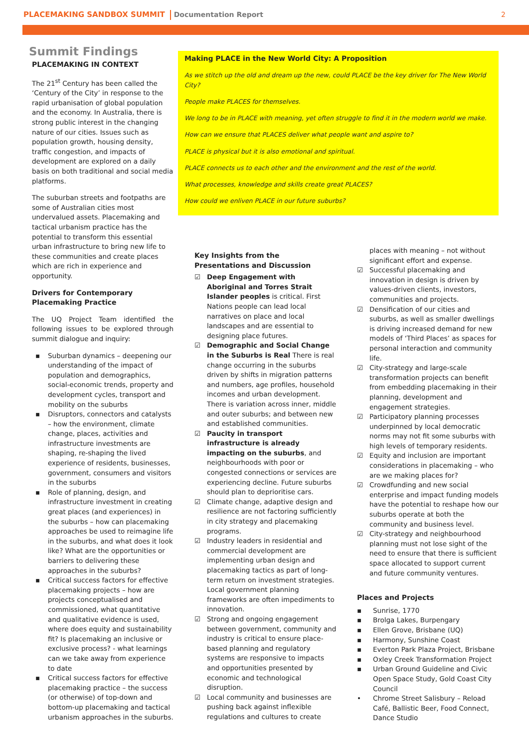PLACEMAKING SANDBOX SUMMIT Documentation Report 2
Summit Findings
PLACEMAKING IN CONTEXT
The 21<sup>st</sup> Century has been called the ‘Century of the City’ in response to the rapid urbanisation of global population and the economy. In Australia, there is strong public interest in the changing nature of our cities. Issues such as population growth, housing density, traffic congestion, and impacts of development are explored on a daily basis on both traditional and social media platforms.
The suburban streets and footpaths are some of Australian cities most undervalued assets. Placemaking and tactical urbanism practice has the potential to transform this essential urban infrastructure to bring new life to these communities and create places which are rich in experience and opportunity.
Drivers for Contemporary Placemaking Practice
The UQ Project Team identified the following issues to be explored through summit dialogue and inquiry:
▪ Suburban dynamics – deepening our understanding of the impact of population and demographics, social-economic trends, property and development cycles, transport and mobility on the suburbs
▪ Disruptors, connectors and catalysts – how the environment, climate change, places, activities and infrastructure investments are shaping, re-shaping the lived experience of residents, businesses, government, consumers and visitors in the suburbs
▪ Role of planning, design, and infrastructure investment in creating great places (and experiences) in the suburbs – how can placemaking approaches be used to reimagine life in the suburbs, and what does it look like? What are the opportunities or barriers to delivering these approaches in the suburbs?
▪ Critical success factors for effective placemaking projects – how are projects conceptualised and commissioned, what quantitative and qualitative evidence is used, where does equity and sustainability fit? Is placemaking an inclusive or exclusive process? - what learnings can we take away from experience to date
▪ Critical success factors for effective placemaking practice – the success (or otherwise) of top-down and bottom-up placemaking and tactical urbanism approaches in the suburbs.
Making PLACE in the New World City: A Proposition
As we stitch up the old and dream up the new, could PLACE be the key driver for The New World City?
People make PLACES for themselves.
We long to be in PLACE with meaning, yet often struggle to find it in the modern world we make.
How can we ensure that PLACES deliver what people want and aspire to?
PLACE is physical but it is also emotional and spiritual.
PLACE connects us to each other and the environment and the rest of the world.
What processes, knowledge and skills create great PLACES?
How could we enliven PLACE in our future suburbs?
Key Insights from the Presentations and Discussion
☑ Deep Engagement with Aboriginal and Torres Strait Islander peoples is critical. First Nations people can lead local narratives on place and local landscapes and are essential to designing place futures.
☑ Demographic and Social Change in the Suburbs is Real There is real change occurring in the suburbs driven by shifts in migration patterns and numbers, age profiles, household incomes and urban development. There is variation across inner, middle and outer suburbs; and between new and established communities.
☑ Paucity in transport infrastructure is already impacting on the suburbs, and neighbourhoods with poor or congested connections or services are experiencing decline. Future suburbs should plan to deprioritise cars.
☑ Climate change, adaptive design and resilience are not factoring sufficiently in city strategy and placemaking programs.
☑ Industry leaders in residential and commercial development are implementing urban design and placemaking tactics as part of long-term return on investment strategies. Local government planning frameworks are often impediments to innovation.
☑ Strong and ongoing engagement between government, community and industry is critical to ensure place-based planning and regulatory systems are responsive to impacts and opportunities presented by economic and technological disruption.
☑ Local community and businesses are pushing back against inflexible regulations and cultures to create
places with meaning – not without significant effort and expense.
☑ Successful placemaking and innovation in design is driven by values-driven clients, investors, communities and projects.
☑ Densification of our cities and suburbs, as well as smaller dwellings is driving increased demand for new models of ‘Third Places’ as spaces for personal interaction and community life.
☑ City-strategy and large-scale transformation projects can benefit from embedding placemaking in their planning, development and engagement strategies.
☑ Participatory planning processes underpinned by local democratic norms may not fit some suburbs with high levels of temporary residents.
☑ Equity and inclusion are important considerations in placemaking – who are we making places for?
☑ Crowdfunding and new social enterprise and impact funding models have the potential to reshape how our suburbs operate at both the community and business level.
☑ City-strategy and neighbourhood planning must not lose sight of the need to ensure that there is sufficient space allocated to support current and future community ventures.
Places and Projects
▪ Sunrise, 1770
▪ Brolga Lakes, Burpengary
▪ Ellen Grove, Brisbane (UQ)
▪ Harmony, Sunshine Coast
▪ Everton Park Plaza Project, Brisbane
▪ Oxley Creek Transformation Project
▪ Urban Ground Guideline and Civic Open Space Study, Gold Coast City Council
• Chrome Street Salisbury – Reload Café, Ballistic Beer, Food Connect, Dance Studio